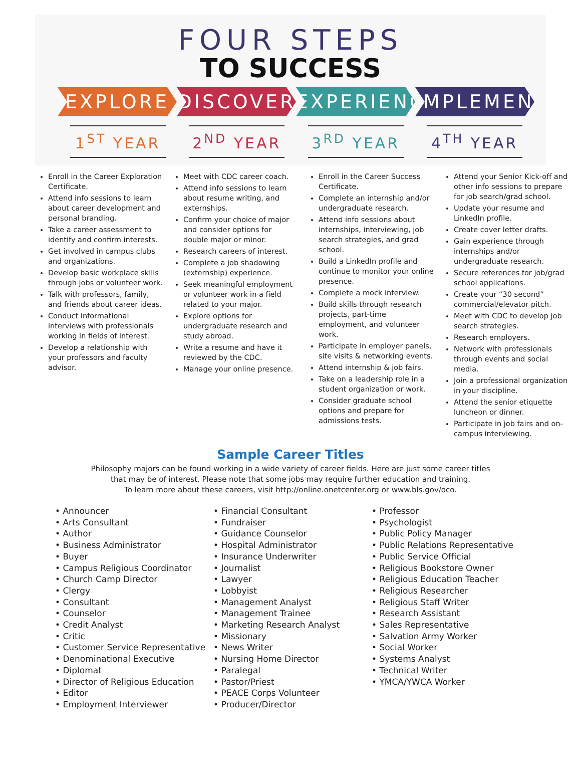FOUR STEPS
TO SUCCESS
EXPLORE DISCOVER EXPERIENCE
IMPLEMENT
1<sup>ST</sup> YEAR 2<sup>ND</sup> YEAR 3<sup>RD</sup> YEAR 4<sup>TH</sup> YEAR
Enroll in the Career Exploration Certificate.
Attend info sessions to learn about career development and personal branding.
Take a career assessment to identify and confirm interests.
Get involved in campus clubs and organizations.
Develop basic workplace skills through jobs or volunteer work.
Talk with professors, family, and friends about career ideas.
Conduct informational interviews with professionals working in fields of interest.
Develop a relationship with your professors and faculty advisor.
Meet with CDC career coach.
Attend info sessions to learn about resume writing, and externships.
Confirm your choice of major and consider options for double major or minor.
Research careers of interest.
Complete a job shadowing (externship) experience.
Seek meaningful employment or volunteer work in a field related to your major.
Explore options for undergraduate research and study abroad.
Write a resume and have it reviewed by the CDC.
Manage your online presence.
Enroll in the Career Success Certificate.
Complete an internship and/or undergraduate research.
Attend info sessions about internships, interviewing, job search strategies, and grad school.
Build a LinkedIn profile and continue to monitor your online presence.
Complete a mock interview.
Build skills through research projects, part-time employment, and volunteer work.
Participate in employer panels, site visits & networking events.
Attend internship & job fairs.
Take on a leadership role in a student organization or work.
Consider graduate school options and prepare for admissions tests.
Attend your Senior Kick-off and other info sessions to prepare for job search/grad school.
Update your resume and LinkedIn profile.
Create cover letter drafts.
Gain experience through internships and/or undergraduate research.
Secure references for job/grad school applications.
Create your “30 second” commercial/elevator pitch.
Meet with CDC to develop job search strategies.
Research employers.
Network with professionals through events and social media.
Join a professional organization in your discipline.
Attend the senior etiquette luncheon or dinner.
Participate in job fairs and on-campus interviewing.
Sample Career Titles
Philosophy majors can be found working in a wide variety of career fields. Here are just some career titles
that may be of interest. Please note that some jobs may require further education and training.
To learn more about these careers, visit http://online.onetcenter.org or www.bls.gov/oco.
• Announcer
• Arts Consultant
• Author
• Business Administrator
• Buyer
• Campus Religious Coordinator
• Church Camp Director
• Clergy
• Consultant
• Counselor
• Credit Analyst
• Critic
• Customer Service Representative
• Denominational Executive
• Diplomat
• Director of Religious Education
• Editor
• Employment Interviewer
• Financial Consultant
• Fundraiser
• Guidance Counselor
• Hospital Administrator
• Insurance Underwriter
• Journalist
• Lawyer
• Lobbyist
• Management Analyst
• Management Trainee
• Marketing Research Analyst
• Missionary
• News Writer
• Nursing Home Director
• Paralegal
• Pastor/Priest
• PEACE Corps Volunteer
• Producer/Director
• Professor
• Psychologist
• Public Policy Manager
• Public Relations Representative
• Public Service Official
• Religious Bookstore Owner
• Religious Education Teacher
• Religious Researcher
• Religious Staff Writer
• Research Assistant
• Sales Representative
• Salvation Army Worker
• Social Worker
• Systems Analyst
• Technical Writer
• YMCA/YWCA Worker